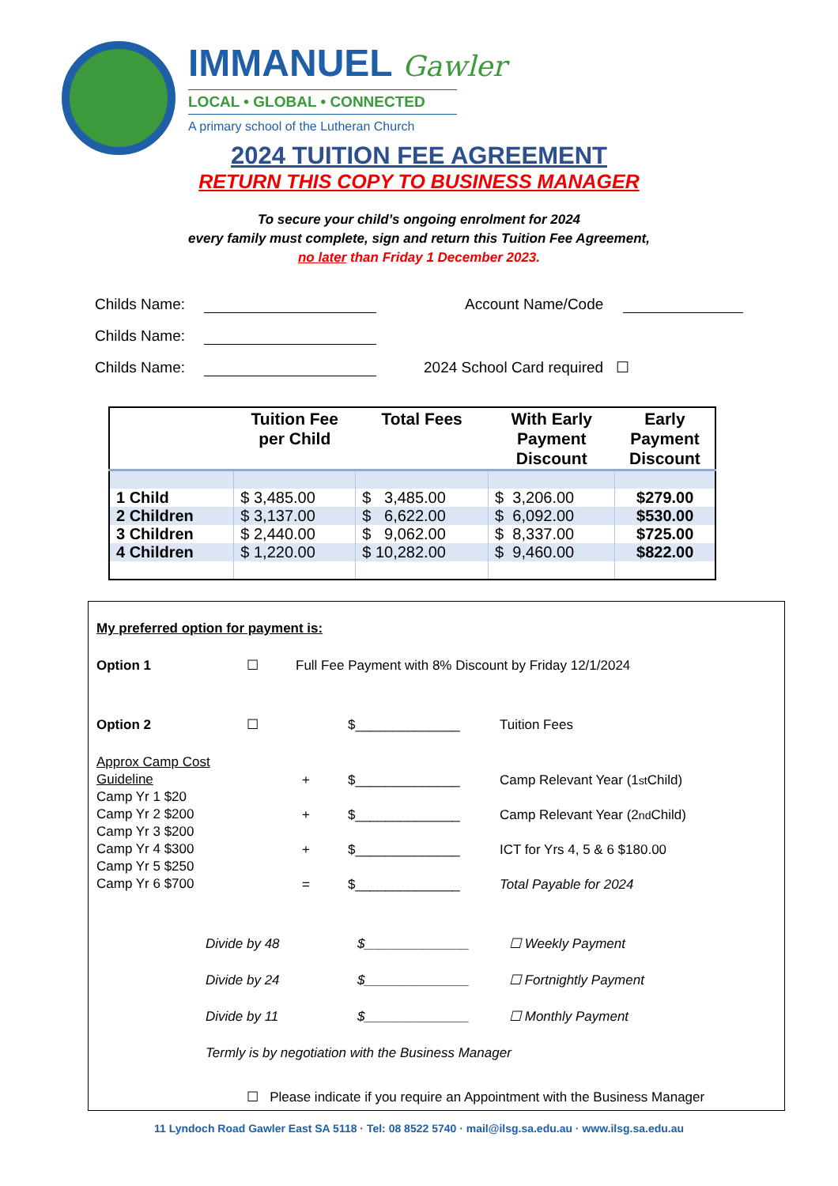IMMANUEL Gawler
LOCAL • GLOBAL • CONNECTED
A primary school of the Lutheran Church
2024 TUITION FEE AGREEMENT
RETURN THIS COPY TO BUSINESS MANAGER
To secure your child’s ongoing enrolment for 2024
every family must complete, sign and return this Tuition Fee Agreement,
no later than Friday 1 December 2023.
Childs Name: Account Name/Code
Childs Name:
Childs Name: 2024 School Card required ☐
| | Tuition Fee per Child | Total Fees | With Early Payment Discount | Early Payment Discount |
| --- | --- | --- | --- | --- |
| 1 Child | $ 3,485.00 | $ 3,485.00 | $ 3,206.00 | $279.00 |
| 2 Children | $ 3,137.00 | $ 6,622.00 | $ 6,092.00 | $530.00 |
| 3 Children | $ 2,440.00 | $ 9,062.00 | $ 8,337.00 | $725.00 |
| 4 Children | $ 1,220.00 | $ 10,282.00 | $ 9,460.00 | $822.00 |
My preferred option for payment is:
Option 1 ☐ Full Fee Payment with 8% Discount by Friday 12/1/2024
Option 2 ☐ $______________ Tuition Fees
Approx Camp Cost
Guideline
Camp Yr 1 $20
Camp Yr 2 $200
Camp Yr 3 $200
Camp Yr 4 $300
Camp Yr 5 $250
Camp Yr 6 $700
+ $______________ Camp Relevant Year (1<sup>st</sup> Child)
+ $______________ Camp Relevant Year (2<sup>nd</sup> Child)
+ $______________ ICT for Yrs 4, 5 & 6 $180.00
= $______________ Total Payable for 2024
Divide by 48 $______________ ☐ Weekly Payment
Divide by 24 $______________ ☐ Fortnightly Payment
Divide by 11 $______________ ☐ Monthly Payment
Termly is by negotiation with the Business Manager
☐ Please indicate if you require an Appointment with the Business Manager
11 Lyndoch Road Gawler East SA 5118 · Tel: 08 8522 5740 · mail@ilsg.sa.edu.au · www.ilsg.sa.edu.au